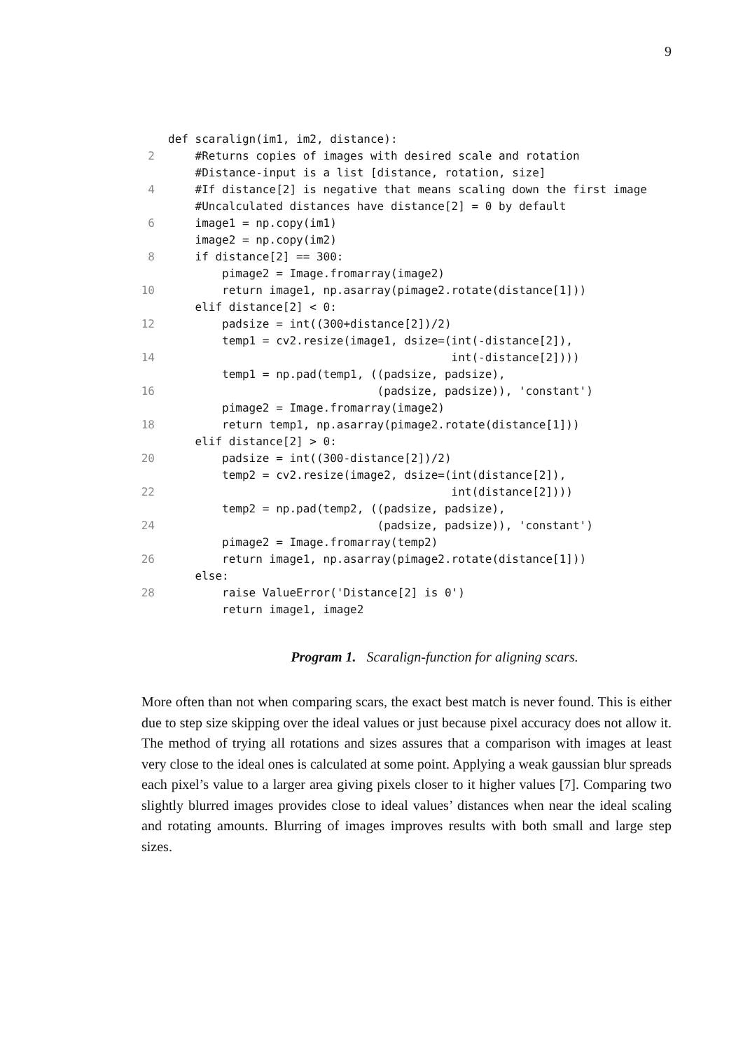9
def scaralign(im1, im2, distance):
2 #Returns copies of images with desired scale and rotation
#Distance-input is a list [distance, rotation, size]
4 #If distance[2] is negative that means scaling down the first image
#Uncalculated distances have distance[2] = 0 by default
6 image1 = np.copy(im1)
image2 = np.copy(im2)
8 if distance[2] == 300:
pimage2 = Image.fromarray(image2)
10 return image1, np.asarray(pimage2.rotate(distance[1]))
elif distance[2] < 0:
12 padsize = int((300+distance[2])/2)
temp1 = cv2.resize(image1, dsize=(int(-distance[2]),
14 int(-distance[2])))
temp1 = np.pad(temp1, ((padsize, padsize),
16 (padsize, padsize)), 'constant')
pimage2 = Image.fromarray(image2)
18 return temp1, np.asarray(pimage2.rotate(distance[1]))
elif distance[2] > 0:
20 padsize = int((300-distance[2])/2)
temp2 = cv2.resize(image2, dsize=(int(distance[2]),
22 int(distance[2])))
temp2 = np.pad(temp2, ((padsize, padsize),
24 (padsize, padsize)), 'constant')
pimage2 = Image.fromarray(temp2)
26 return image1, np.asarray(pimage2.rotate(distance[1]))
else:
28 raise ValueError('Distance[2] is 0')
return image1, image2
Program 1. Scaralign-function for aligning scars.
More often than not when comparing scars, the exact best match is never found. This is either due to step size skipping over the ideal values or just because pixel accuracy does not allow it. The method of trying all rotations and sizes assures that a comparison with images at least very close to the ideal ones is calculated at some point. Applying a weak gaussian blur spreads each pixel’s value to a larger area giving pixels closer to it higher values [7]. Comparing two slightly blurred images provides close to ideal values’ distances when near the ideal scaling and rotating amounts. Blurring of images improves results with both small and large step sizes.